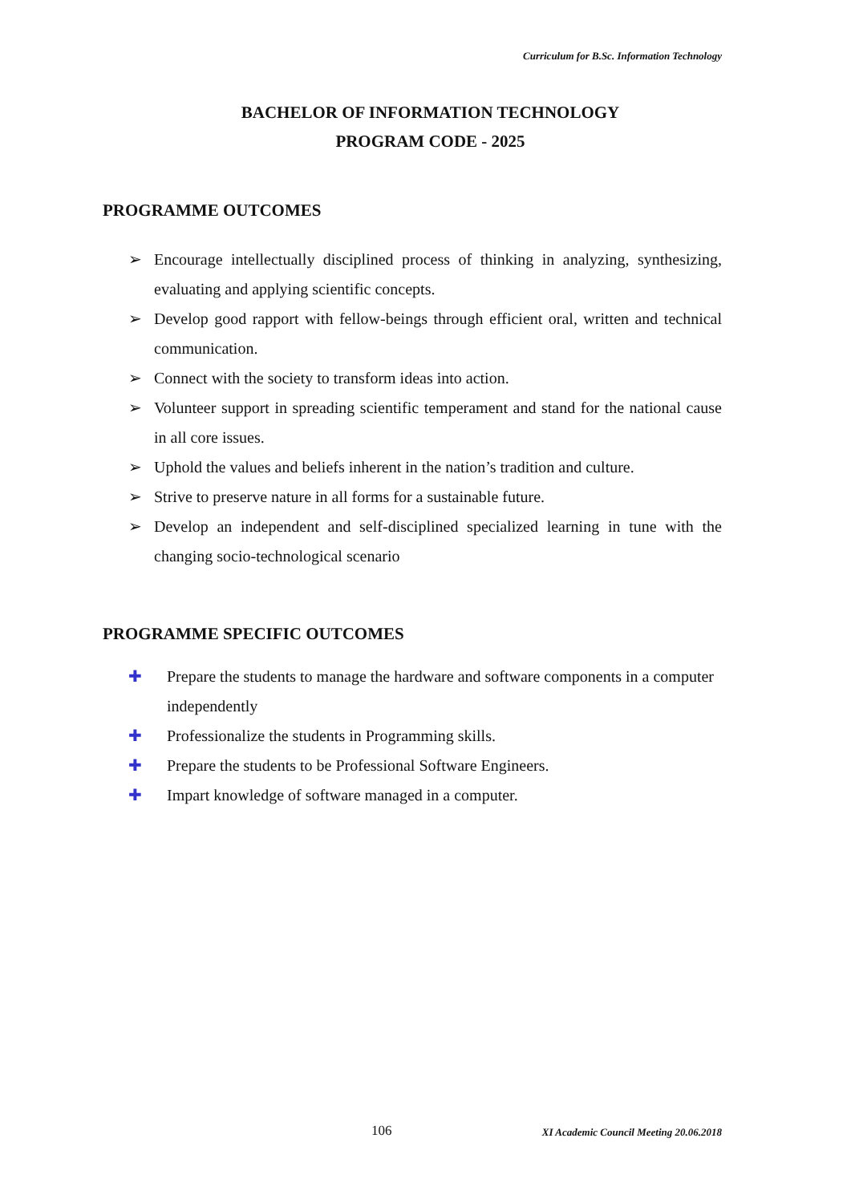Curriculum for B.Sc. Information Technology
BACHELOR OF INFORMATION TECHNOLOGY
PROGRAM CODE - 2025
PROGRAMME OUTCOMES
➢ Encourage intellectually disciplined process of thinking in analyzing, synthesizing, evaluating and applying scientific concepts.
➢ Develop good rapport with fellow-beings through efficient oral, written and technical communication.
➢ Connect with the society to transform ideas into action.
➢ Volunteer support in spreading scientific temperament and stand for the national cause in all core issues.
➢ Uphold the values and beliefs inherent in the nation’s tradition and culture.
➢ Strive to preserve nature in all forms for a sustainable future.
➢ Develop an independent and self-disciplined specialized learning in tune with the changing socio-technological scenario
PROGRAMME SPECIFIC OUTCOMES
✚ Prepare the students to manage the hardware and software components in a computer independently
✚ Professionalize the students in Programming skills.
✚ Prepare the students to be Professional Software Engineers.
✚ Impart knowledge of software managed in a computer.
106 XI Academic Council Meeting 20.06.2018